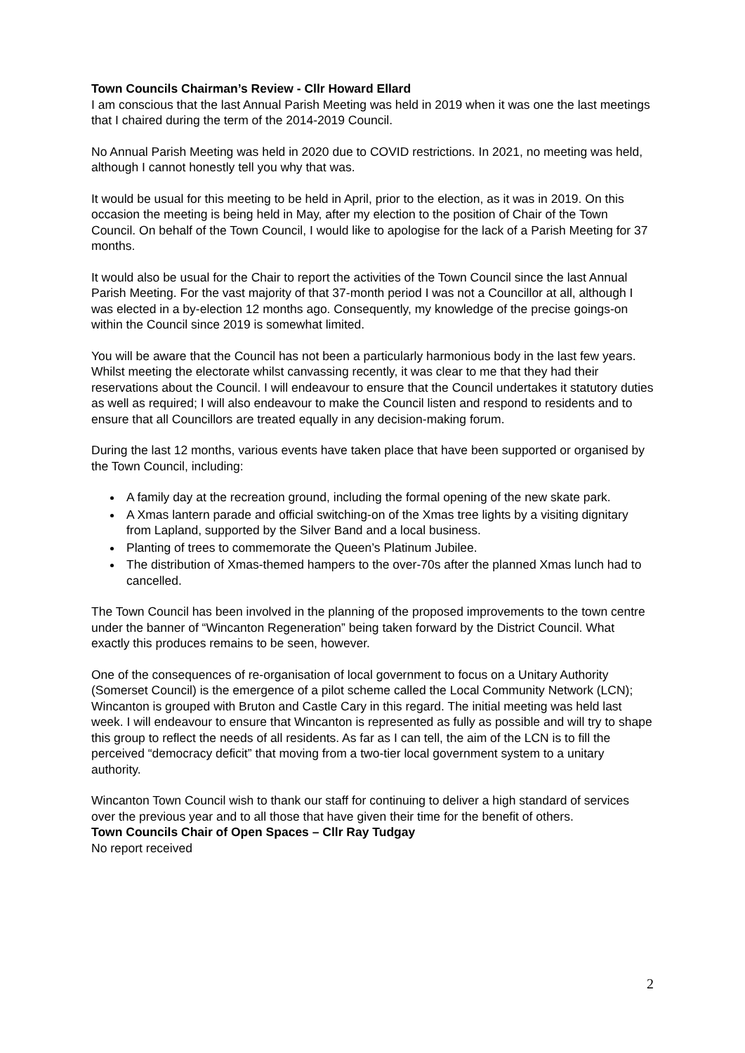Town Councils Chairman’s Review - Cllr Howard Ellard
I am conscious that the last Annual Parish Meeting was held in 2019 when it was one the last meetings that I chaired during the term of the 2014-2019 Council.
No Annual Parish Meeting was held in 2020 due to COVID restrictions. In 2021, no meeting was held, although I cannot honestly tell you why that was.
It would be usual for this meeting to be held in April, prior to the election, as it was in 2019. On this occasion the meeting is being held in May, after my election to the position of Chair of the Town Council. On behalf of the Town Council, I would like to apologise for the lack of a Parish Meeting for 37 months.
It would also be usual for the Chair to report the activities of the Town Council since the last Annual Parish Meeting. For the vast majority of that 37-month period I was not a Councillor at all, although I was elected in a by-election 12 months ago. Consequently, my knowledge of the precise goings-on within the Council since 2019 is somewhat limited.
You will be aware that the Council has not been a particularly harmonious body in the last few years. Whilst meeting the electorate whilst canvassing recently, it was clear to me that they had their reservations about the Council. I will endeavour to ensure that the Council undertakes it statutory duties as well as required; I will also endeavour to make the Council listen and respond to residents and to ensure that all Councillors are treated equally in any decision-making forum.
During the last 12 months, various events have taken place that have been supported or organised by the Town Council, including:
A family day at the recreation ground, including the formal opening of the new skate park.
A Xmas lantern parade and official switching-on of the Xmas tree lights by a visiting dignitary from Lapland, supported by the Silver Band and a local business.
Planting of trees to commemorate the Queen’s Platinum Jubilee.
The distribution of Xmas-themed hampers to the over-70s after the planned Xmas lunch had to cancelled.
The Town Council has been involved in the planning of the proposed improvements to the town centre under the banner of “Wincanton Regeneration” being taken forward by the District Council. What exactly this produces remains to be seen, however.
One of the consequences of re-organisation of local government to focus on a Unitary Authority (Somerset Council) is the emergence of a pilot scheme called the Local Community Network (LCN); Wincanton is grouped with Bruton and Castle Cary in this regard. The initial meeting was held last week. I will endeavour to ensure that Wincanton is represented as fully as possible and will try to shape this group to reflect the needs of all residents. As far as I can tell, the aim of the LCN is to fill the perceived “democracy deficit” that moving from a two-tier local government system to a unitary authority.
Wincanton Town Council wish to thank our staff for continuing to deliver a high standard of services over the previous year and to all those that have given their time for the benefit of others.
Town Councils Chair of Open Spaces – Cllr Ray Tudgay
No report received
2